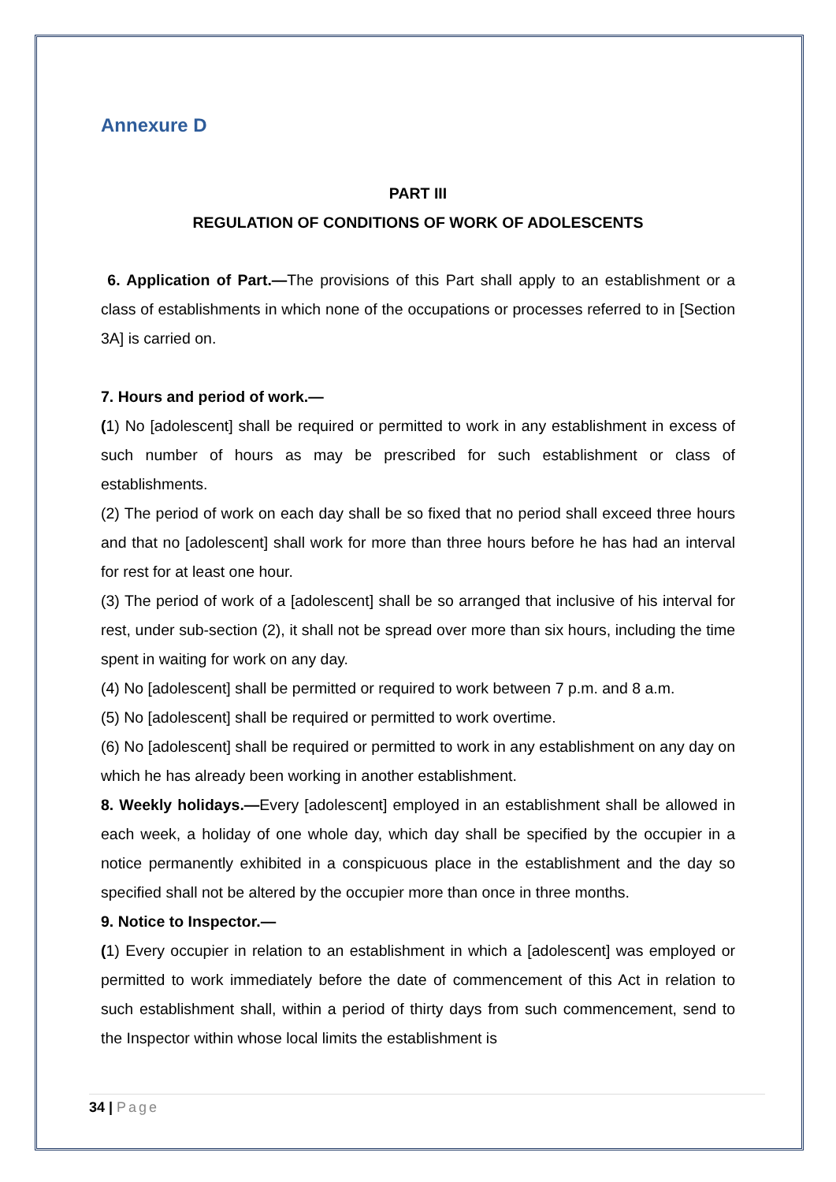Annexure D
PART III
REGULATION OF CONDITIONS OF WORK OF ADOLESCENTS
6. Application of Part.—The provisions of this Part shall apply to an establishment or a class of establishments in which none of the occupations or processes referred to in [Section 3A] is carried on.
7. Hours and period of work.—
(1) No [adolescent] shall be required or permitted to work in any establishment in excess of such number of hours as may be prescribed for such establishment or class of establishments.
(2) The period of work on each day shall be so fixed that no period shall exceed three hours and that no [adolescent] shall work for more than three hours before he has had an interval for rest for at least one hour.
(3) The period of work of a [adolescent] shall be so arranged that inclusive of his interval for rest, under sub-section (2), it shall not be spread over more than six hours, including the time spent in waiting for work on any day.
(4) No [adolescent] shall be permitted or required to work between 7 p.m. and 8 a.m.
(5) No [adolescent] shall be required or permitted to work overtime.
(6) No [adolescent] shall be required or permitted to work in any establishment on any day on which he has already been working in another establishment.
8. Weekly holidays.—Every [adolescent] employed in an establishment shall be allowed in each week, a holiday of one whole day, which day shall be specified by the occupier in a notice permanently exhibited in a conspicuous place in the establishment and the day so specified shall not be altered by the occupier more than once in three months.
9. Notice to Inspector.—
(1) Every occupier in relation to an establishment in which a [adolescent] was employed or permitted to work immediately before the date of commencement of this Act in relation to such establishment shall, within a period of thirty days from such commencement, send to the Inspector within whose local limits the establishment is
34 | Page